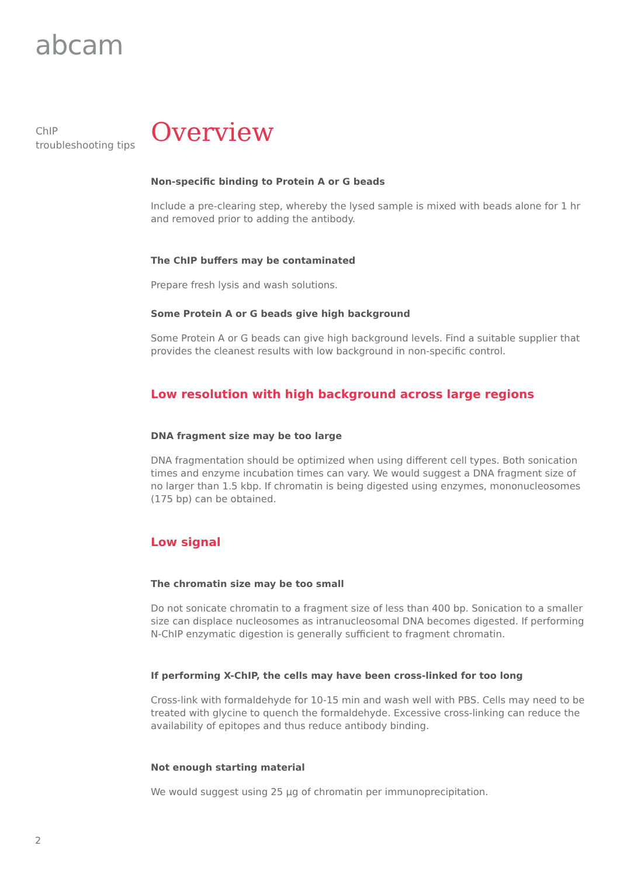abcam
ChIP
troubleshooting tips
Overview
Non-specific binding to Protein A or G beads
Include a pre-clearing step, whereby the lysed sample is mixed with beads alone for 1 hr and removed prior to adding the antibody.
The ChIP buffers may be contaminated
Prepare fresh lysis and wash solutions.
Some Protein A or G beads give high background
Some Protein A or G beads can give high background levels. Find a suitable supplier that provides the cleanest results with low background in non-specific control.
Low resolution with high background across large regions
DNA fragment size may be too large
DNA fragmentation should be optimized when using different cell types. Both sonication times and enzyme incubation times can vary. We would suggest a DNA fragment size of no larger than 1.5 kbp. If chromatin is being digested using enzymes, mononucleosomes (175 bp) can be obtained.
Low signal
The chromatin size may be too small
Do not sonicate chromatin to a fragment size of less than 400 bp. Sonication to a smaller size can displace nucleosomes as intranucleosomal DNA becomes digested. If performing N-ChIP enzymatic digestion is generally sufficient to fragment chromatin.
If performing X-ChIP, the cells may have been cross-linked for too long
Cross-link with formaldehyde for 10-15 min and wash well with PBS. Cells may need to be treated with glycine to quench the formaldehyde. Excessive cross-linking can reduce the availability of epitopes and thus reduce antibody binding.
Not enough starting material
We would suggest using 25 µg of chromatin per immunoprecipitation.
2